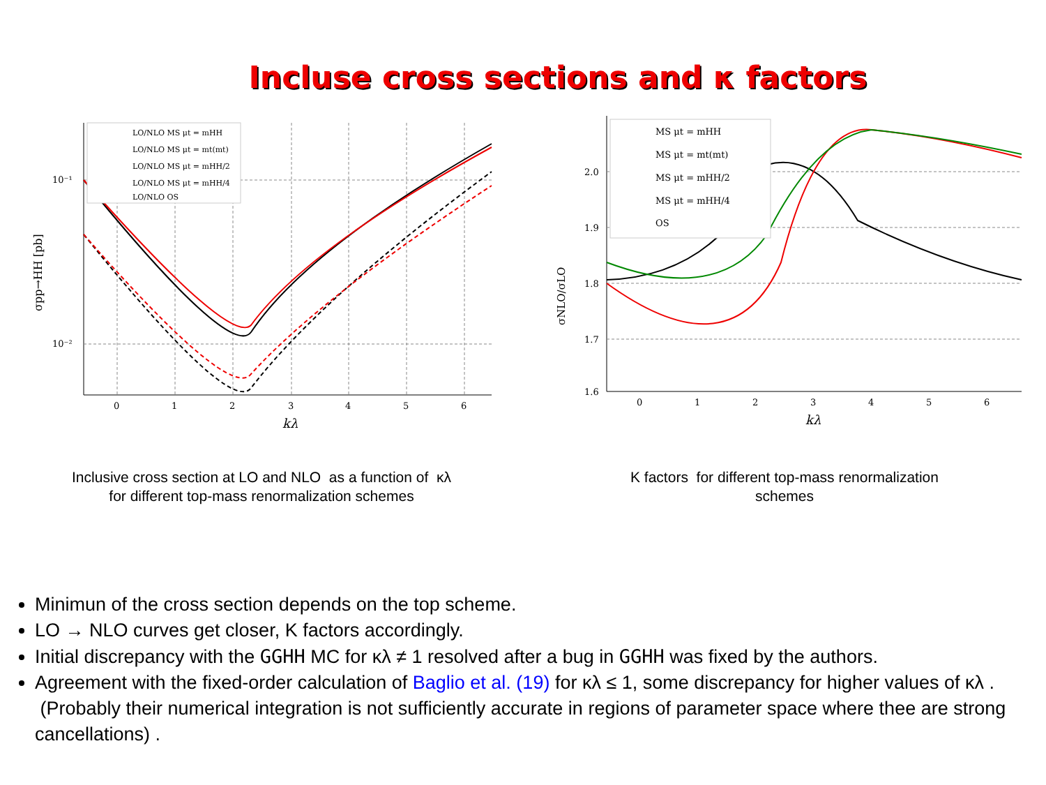Incluse cross sections and κ factors
10⁻¹
10⁻²
0
1
2
3
4
5
6
kλ
σpp→HH [pb]
LO/NLO MS μt = mHH
LO/NLO MS μt = mt(mt)
LO/NLO MS μt = mHH/2
LO/NLO MS μt = mHH/4
LO/NLO OS
Inclusive cross section at LO and NLO as a function of κλ
for different top-mass renormalization schemes
2.0
1.9
1.8
1.7
1.6
0
1
2
3
4
5
6
kλ
σNLO/σLO
MS μt = mHH
MS μt = mt(mt)
MS μt = mHH/2
MS μt = mHH/4
OS
K factors for different top-mass renormalization
schemes
Minimun of the cross section depends on the top scheme.
LO → NLO curves get closer, K factors accordingly.
Initial discrepancy with the GGHH MC for κλ ≠ 1 resolved after a bug in GGHH was fixed by the authors.
Agreement with the fixed-order calculation of Baglio et al. (19) for κλ ≤ 1, some discrepancy for higher values of κλ . (Probably their numerical integration is not sufficiently accurate in regions of parameter space where thee are strong cancellations) .